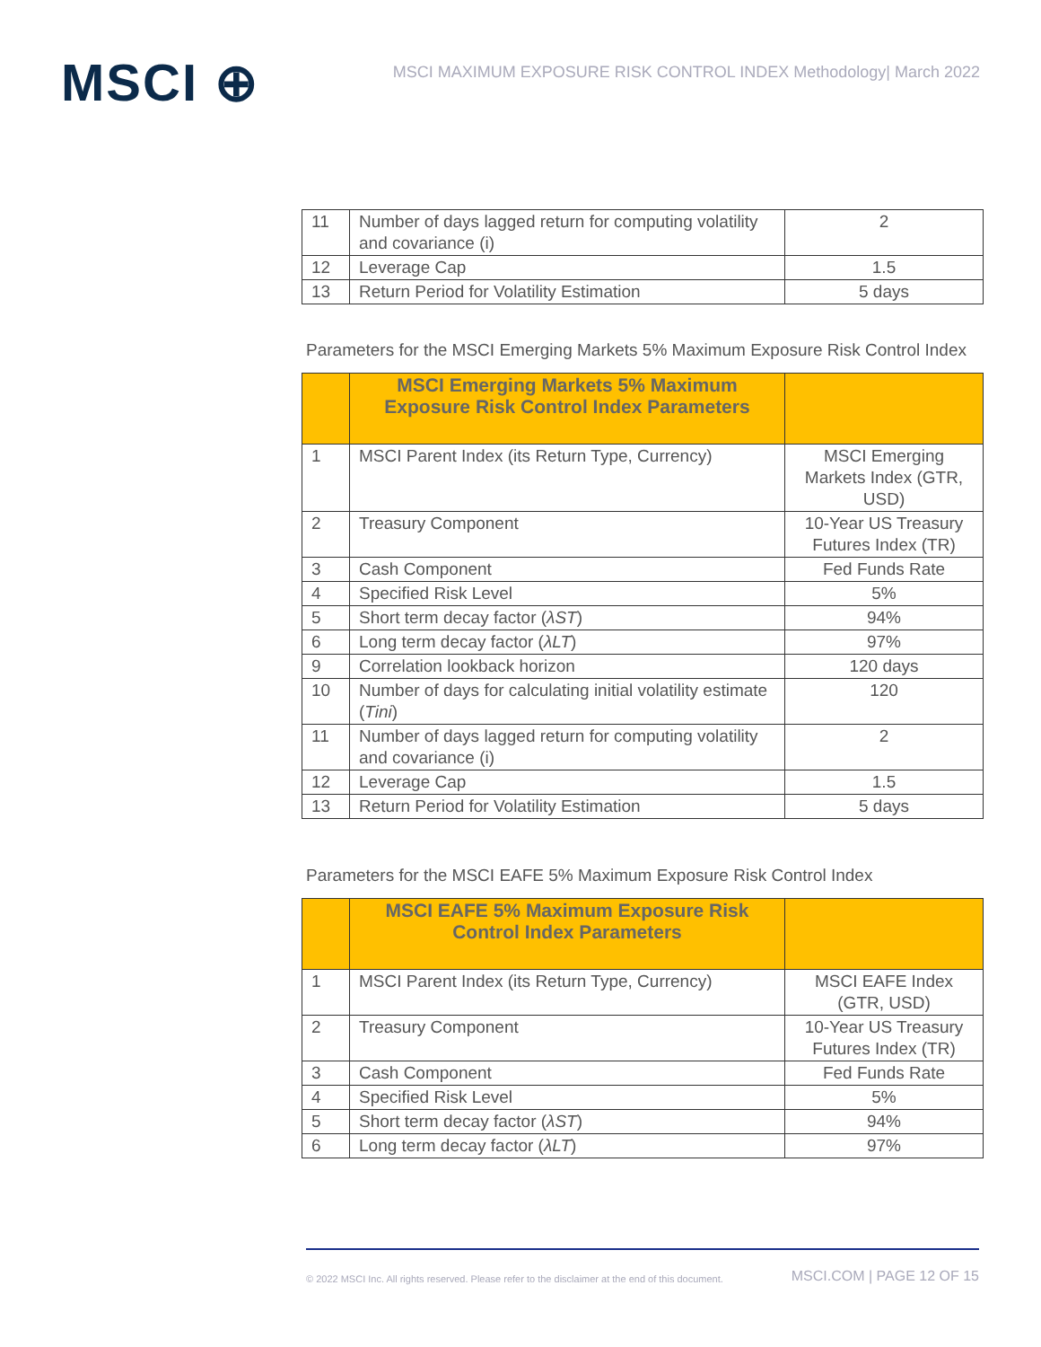MSCI ⊕
MSCI MAXIMUM EXPOSURE RISK CONTROL INDEX Methodology| March 2022
| 11 | Number of days lagged return for computing volatility and covariance (i) | 2 |
| 12 | Leverage Cap | 1.5 |
| 13 | Return Period for Volatility Estimation | 5 days |
Parameters for the MSCI Emerging Markets 5% Maximum Exposure Risk Control Index
| | MSCI Emerging Markets 5% Maximum Exposure Risk Control Index Parameters | |
| --- | --- | --- |
| 1 | MSCI Parent Index (its Return Type, Currency) | MSCI Emerging Markets Index (GTR, USD) |
| 2 | Treasury Component | 10-Year US Treasury Futures Index (TR) |
| 3 | Cash Component | Fed Funds Rate |
| 4 | Specified Risk Level | 5% |
| 5 | Short term decay factor ( λST ) | 94% |
| 6 | Long term decay factor ( λLT ) | 97% |
| 9 | Correlation lookback horizon | 120 days |
| 10 | Number of days for calculating initial volatility estimate ( Tini ) | 120 |
| 11 | Number of days lagged return for computing volatility and covariance (i) | 2 |
| 12 | Leverage Cap | 1.5 |
| 13 | Return Period for Volatility Estimation | 5 days |
Parameters for the MSCI EAFE 5% Maximum Exposure Risk Control Index
| | MSCI EAFE 5% Maximum Exposure Risk Control Index Parameters | |
| --- | --- | --- |
| 1 | MSCI Parent Index (its Return Type, Currency) | MSCI EAFE Index (GTR, USD) |
| 2 | Treasury Component | 10-Year US Treasury Futures Index (TR) |
| 3 | Cash Component | Fed Funds Rate |
| 4 | Specified Risk Level | 5% |
| 5 | Short term decay factor ( λST ) | 94% |
| 6 | Long term decay factor ( λLT ) | 97% |
© 2022 MSCI Inc. All rights reserved. Please refer to the disclaimer at the end of this document. MSCI.COM | PAGE 12 OF 15